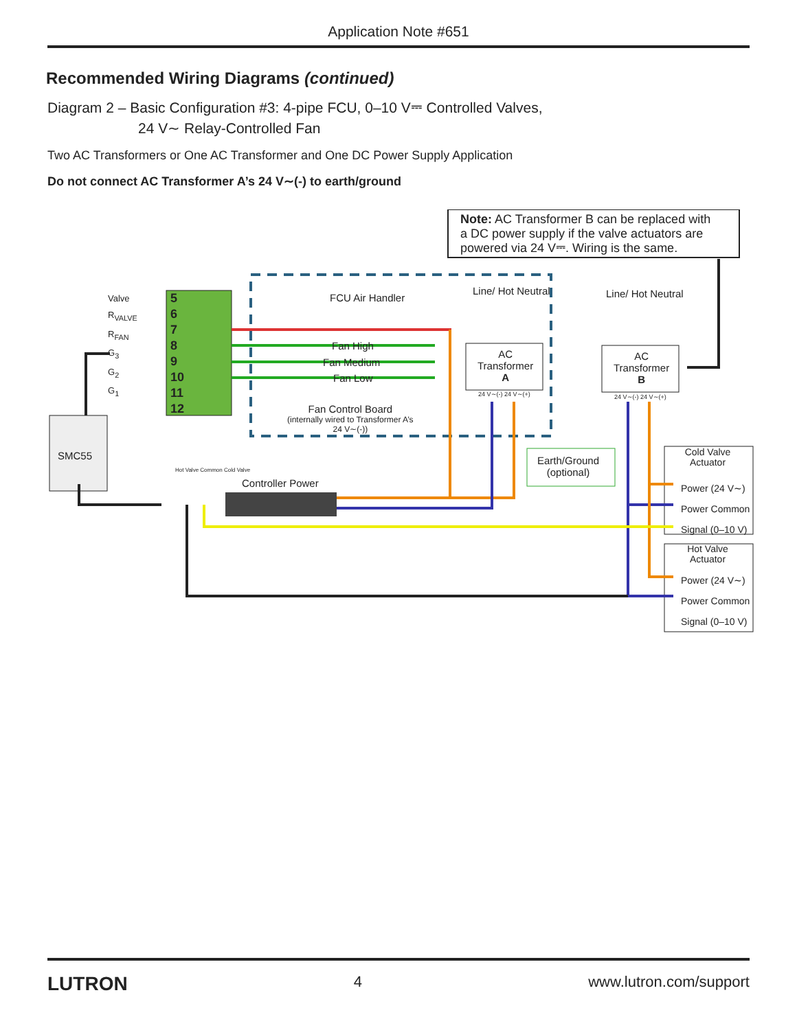Application Note #651
Recommended Wiring Diagrams (continued)
Diagram 2 – Basic Configuration #3: 4-pipe FCU, 0–10 V⎓ Controlled Valves,
24 V∼ Relay-Controlled Fan
Two AC Transformers or One AC Transformer and One DC Power Supply Application
Do not connect AC Transformer A’s 24 V∼(-) to earth/ground
Note: AC Transformer B can be replaced with
a DC power supply if the valve actuators are
powered via 24 V⎓. Wiring is the same.
Valve
R<sub>VALVE</sub>
R<sub>FAN</sub>
G<sub>3</sub>
G<sub>2</sub>
G<sub>1</sub>
5
6
7
8
9
10
11
12
FCU Air Handler
Fan High
Fan Medium
Fan Low
Fan Control Board
(internally wired to Transformer A’s
24 V∼(-))
Line/ Hot Neutral
AC
Transformer
A
24 V∼(-) 24 V∼(+)
Line/ Hot Neutral
AC
Transformer
B
24 V∼(-) 24 V∼(+)
SMC55
Hot Valve Common Cold Valve
Controller Power
Earth/Ground
(optional)
Cold Valve Actuator
Power (24 V∼)
Power Common
Signal (0–10 V)
Hot Valve Actuator
Power (24 V∼)
Power Common
Signal (0–10 V)
LUTRON 4 www.lutron.com/support